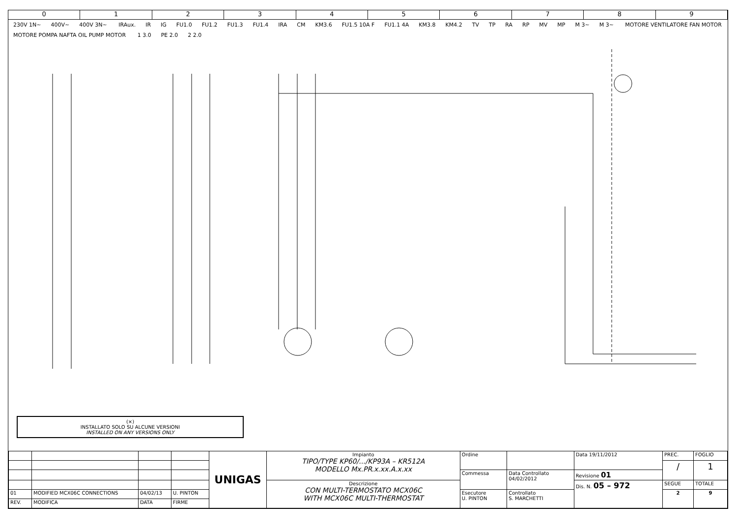0 1 2 3 4 5 6 7 8 9
230V 1N~ 400V~ 400V 3N~ IRAux. IR IG FU1.0 FU1.2 FU1.3 FU1.4 IRA CM KM3.6 FU1.5 10A F FU1.1 4A KM3.8 KM4.2 TV TP RA RP MV MP M 3~ M 3~ MOTORE VENTILATORE FAN MOTOR MOTORE POMPA NAFTA OIL PUMP MOTOR 1 3.0 PE 2.0 2 2.0
(×)
INSTALLATO SOLO SU ALCUNE VERSIONI
INSTALLED ON ANY VERSIONS ONLY
| | | | | UNIGAS | Impianto TIPO/TYPE KP60/.../KP93A – KR512A MODELLO Mx.PR.x.xx.A.x.xx | Ordine | | Data 19/11/2012 | PREC. | FOGLIO |
| | | | | | | | | | / | 1 |
| | | | | | | Commessa | Data Controllato 04/02/2012 | Revisione 01 | | |
| | | | | | Descrizione CON MULTI-TERMOSTATO MCX06C WITH MCX06C MULTI-THERMOSTAT | | | Dis. N. 05 – 972 | SEGUE | TOTALE |
| 01 | MODIFIED MCX06C CONNECTIONS | 04/02/13 | U. PINTON | | | Esecutore U. PINTON | Controllato S. MARCHETTI | | 2 | 9 |
| REV. | MODIFICA | DATA | FIRME | | | | | | | |